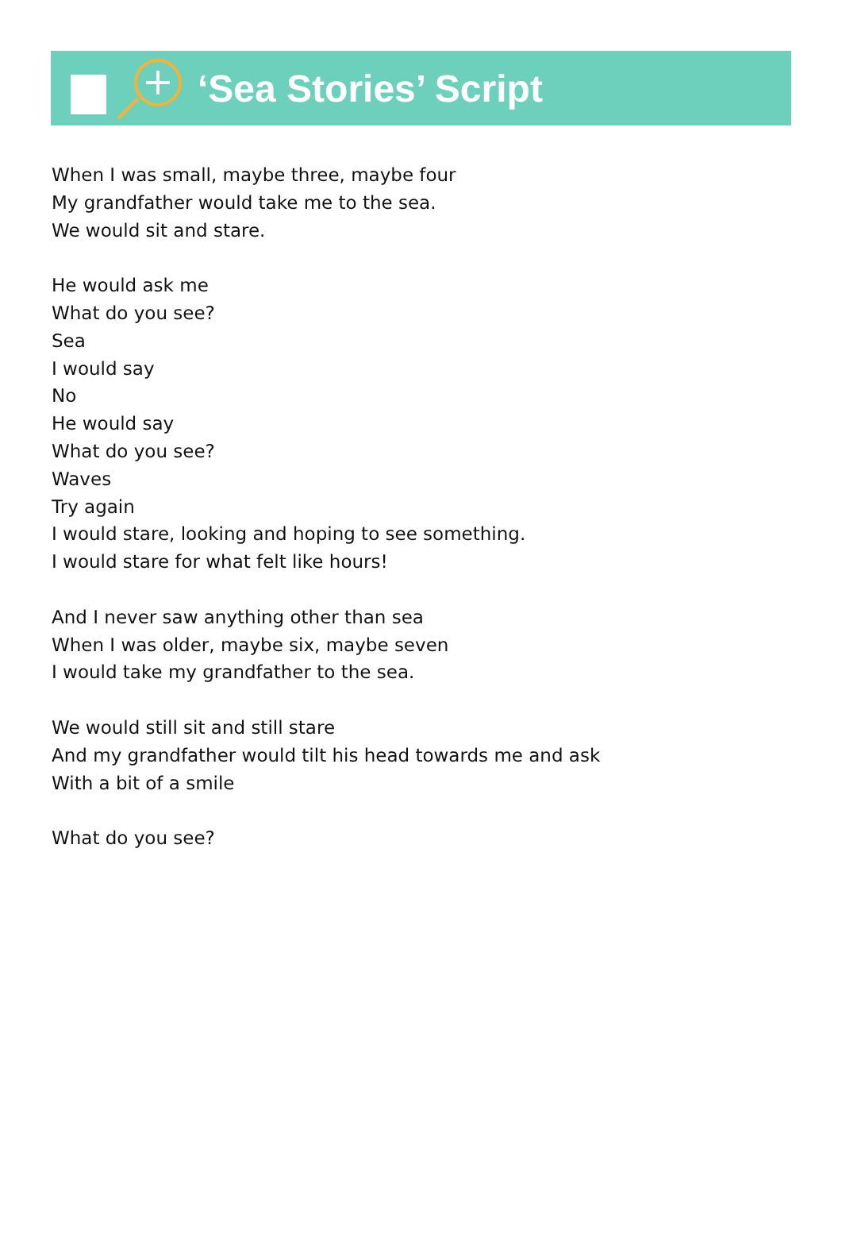‘Sea Stories’ Script
When I was small, maybe three, maybe four
My grandfather would take me to the sea.
We would sit and stare.
He would ask me
What do you see?
Sea
I would say
No
He would say
What do you see?
Waves
Try again
I would stare, looking and hoping to see something.
I would stare for what felt like hours!
And I never saw anything other than sea
When I was older, maybe six, maybe seven
I would take my grandfather to the sea.
We would still sit and still stare
And my grandfather would tilt his head towards me and ask
With a bit of a smile
What do you see?